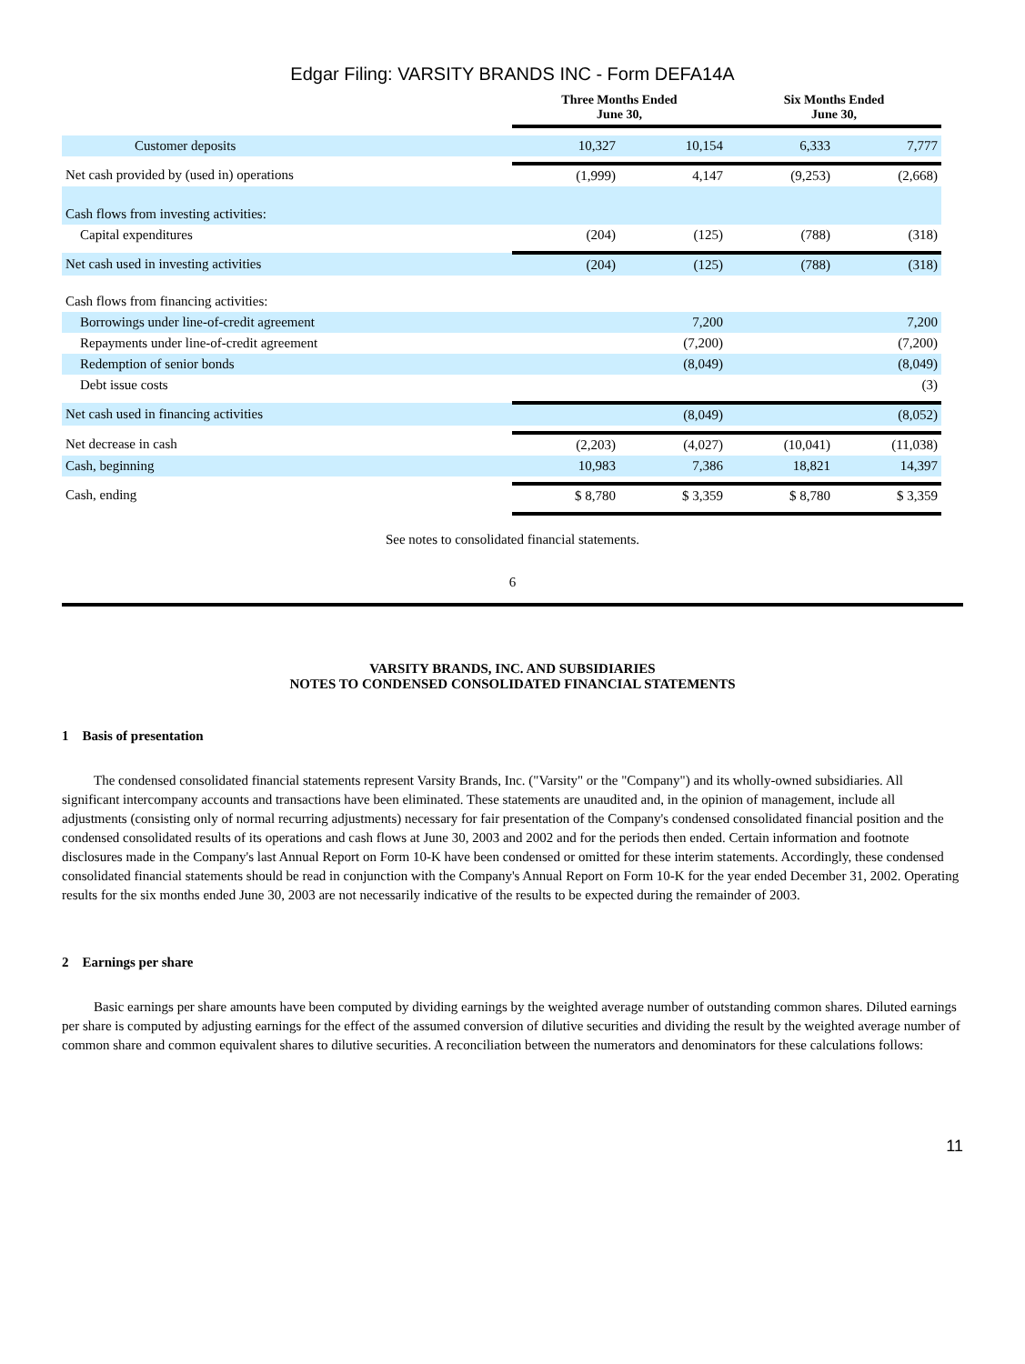Edgar Filing: VARSITY BRANDS INC - Form DEFA14A
| | Three Months Ended June 30, | | Six Months Ended June 30, | |
| --- | --- | --- | --- | --- |
| Customer deposits | 10,327 | 10,154 | 6,333 | 7,777 |
| Net cash provided by (used in) operations | (1,999) | 4,147 | (9,253) | (2,668) |
| Cash flows from investing activities: | | | | |
| Capital expenditures | (204) | (125) | (788) | (318) |
| Net cash used in investing activities | (204) | (125) | (788) | (318) |
| Cash flows from financing activities: | | | | |
| Borrowings under line-of-credit agreement | | 7,200 | | 7,200 |
| Repayments under line-of-credit agreement | | (7,200) | | (7,200) |
| Redemption of senior bonds | | (8,049) | | (8,049) |
| Debt issue costs | | | | (3) |
| Net cash used in financing activities | | (8,049) | | (8,052) |
| Net decrease in cash | (2,203) | (4,027) | (10,041) | (11,038) |
| Cash, beginning | 10,983 | 7,386 | 18,821 | 14,397 |
| Cash, ending | $ 8,780 | $ 3,359 | $ 8,780 | $ 3,359 |
See notes to consolidated financial statements.
6
VARSITY BRANDS, INC. AND SUBSIDIARIES
NOTES TO CONDENSED CONSOLIDATED FINANCIAL STATEMENTS
1 Basis of presentation
The condensed consolidated financial statements represent Varsity Brands, Inc. ("Varsity" or the "Company") and its wholly-owned subsidiaries. All significant intercompany accounts and transactions have been eliminated. These statements are unaudited and, in the opinion of management, include all adjustments (consisting only of normal recurring adjustments) necessary for fair presentation of the Company's condensed consolidated financial position and the condensed consolidated results of its operations and cash flows at June 30, 2003 and 2002 and for the periods then ended. Certain information and footnote disclosures made in the Company's last Annual Report on Form 10-K have been condensed or omitted for these interim statements. Accordingly, these condensed consolidated financial statements should be read in conjunction with the Company's Annual Report on Form 10-K for the year ended December 31, 2002. Operating results for the six months ended June 30, 2003 are not necessarily indicative of the results to be expected during the remainder of 2003.
2 Earnings per share
Basic earnings per share amounts have been computed by dividing earnings by the weighted average number of outstanding common shares. Diluted earnings per share is computed by adjusting earnings for the effect of the assumed conversion of dilutive securities and dividing the result by the weighted average number of common share and common equivalent shares to dilutive securities. A reconciliation between the numerators and denominators for these calculations follows:
11